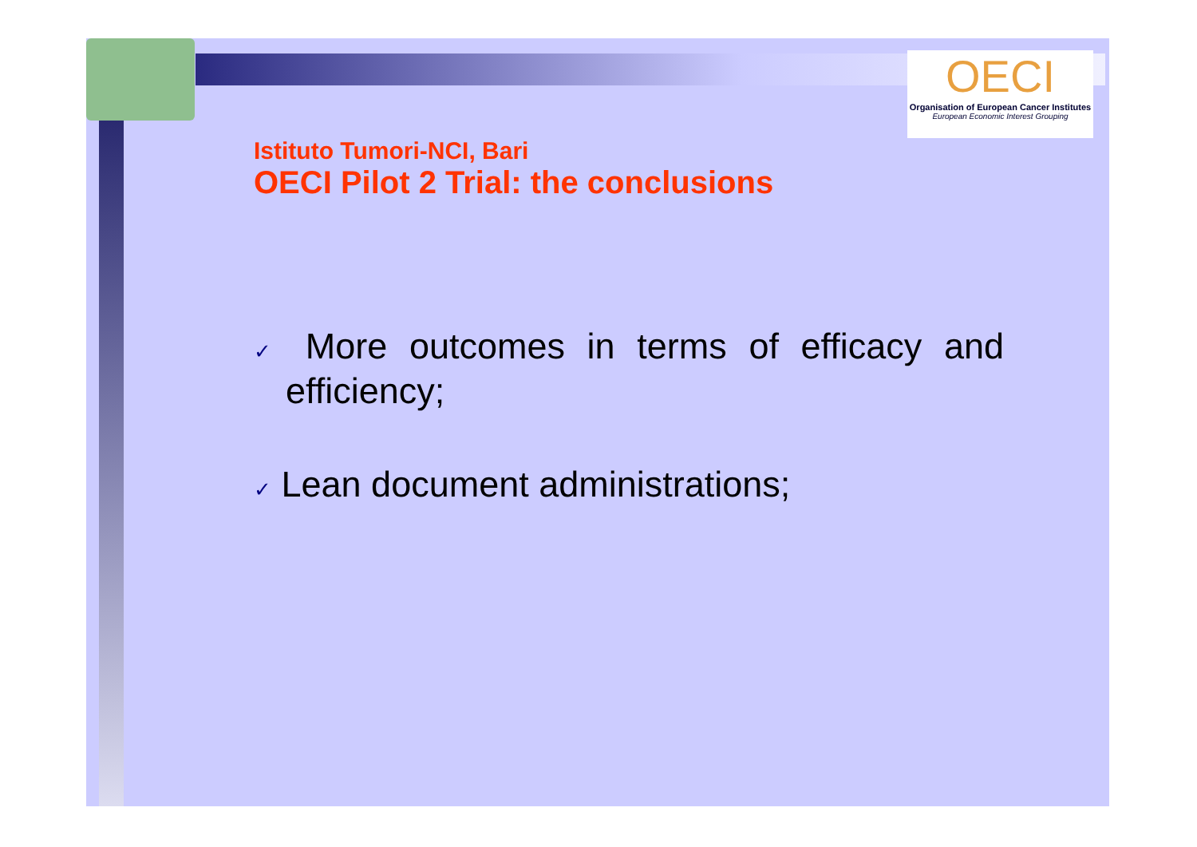OECI
Organisation of European Cancer Institutes
European Economic Interest Grouping
Istituto Tumori-NCI, Bari
OECI Pilot 2 Trial: the conclusions
✓ More outcomes in terms of efficacy and efficiency;
✓ Lean document administrations;